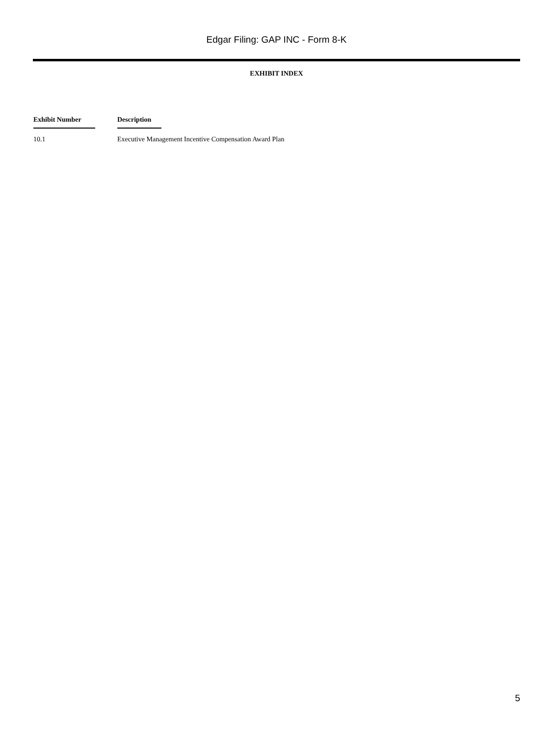Edgar Filing: GAP INC - Form 8-K
EXHIBIT INDEX
| Exhibit Number | Description |
| --- | --- |
| 10.1 | Executive Management Incentive Compensation Award Plan |
5